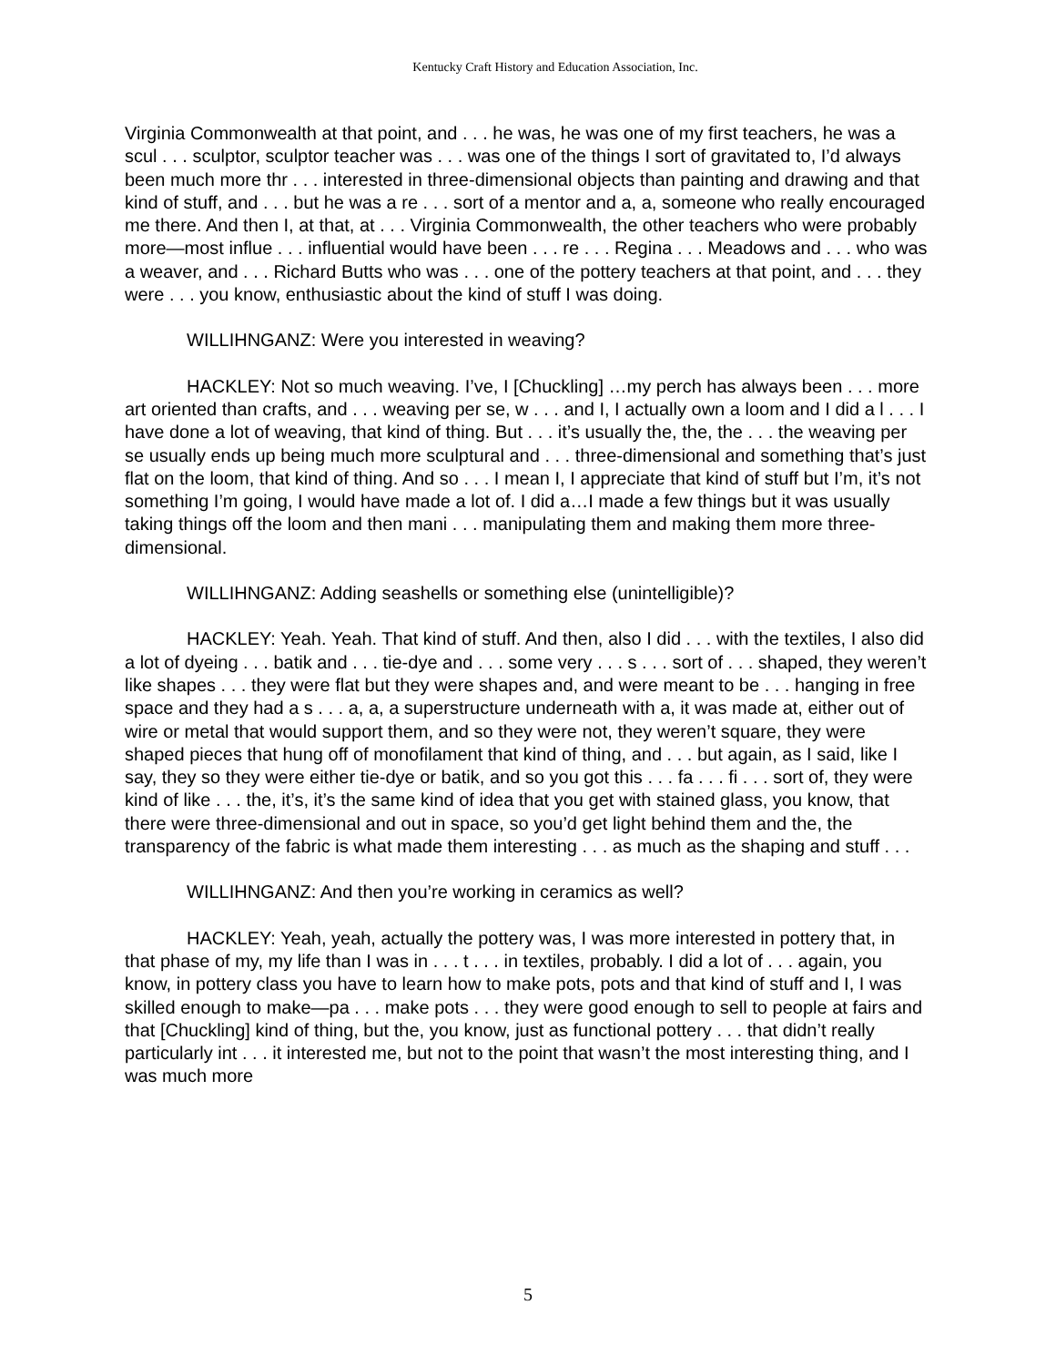Kentucky Craft History and Education Association, Inc.
Virginia Commonwealth at that point, and . . . he was, he was one of my first teachers, he was a scul . . . sculptor, sculptor teacher was . . . was one of the things I sort of gravitated to, I’d always been much more thr . . . interested in three-dimensional objects than painting and drawing and that kind of stuff, and . . . but he was a re . . . sort of a mentor and a, a, someone who really encouraged me there. And then I, at that, at . . . Virginia Commonwealth, the other teachers who were probably more—most influe . . . influential would have been . . . re . . . Regina . . . Meadows and . . . who was a weaver, and . . . Richard Butts who was . . . one of the pottery teachers at that point, and . . . they were . . . you know, enthusiastic about the kind of stuff I was doing.
WILLIHNGANZ: Were you interested in weaving?
HACKLEY: Not so much weaving. I’ve, I [Chuckling] …my perch has always been . . . more art oriented than crafts, and . . . weaving per se, w . . . and I, I actually own a loom and I did a l . . . I have done a lot of weaving, that kind of thing. But . . . it’s usually the, the, the . . . the weaving per se usually ends up being much more sculptural and . . . three-dimensional and something that’s just flat on the loom, that kind of thing. And so . . . I mean I, I appreciate that kind of stuff but I’m, it’s not something I’m going, I would have made a lot of. I did a…I made a few things but it was usually taking things off the loom and then mani . . . manipulating them and making them more three-dimensional.
WILLIHNGANZ: Adding seashells or something else (unintelligible)?
HACKLEY: Yeah. Yeah. That kind of stuff. And then, also I did . . . with the textiles, I also did a lot of dyeing . . . batik and . . . tie-dye and . . . some very . . . s . . . sort of . . . shaped, they weren’t like shapes . . . they were flat but they were shapes and, and were meant to be . . . hanging in free space and they had a s . . . a, a, a superstructure underneath with a, it was made at, either out of wire or metal that would support them, and so they were not, they weren’t square, they were shaped pieces that hung off of monofilament that kind of thing, and . . . but again, as I said, like I say, they so they were either tie-dye or batik, and so you got this . . . fa . . . fi . . . sort of, they were kind of like . . . the, it’s, it’s the same kind of idea that you get with stained glass, you know, that there were three-dimensional and out in space, so you’d get light behind them and the, the transparency of the fabric is what made them interesting . . . as much as the shaping and stuff . . .
WILLIHNGANZ: And then you’re working in ceramics as well?
HACKLEY: Yeah, yeah, actually the pottery was, I was more interested in pottery that, in that phase of my, my life than I was in . . . t . . . in textiles, probably. I did a lot of . . . again, you know, in pottery class you have to learn how to make pots, pots and that kind of stuff and I, I was skilled enough to make—pa . . . make pots . . . they were good enough to sell to people at fairs and that [Chuckling] kind of thing, but the, you know, just as functional pottery . . . that didn’t really particularly int . . . it interested me, but not to the point that wasn’t the most interesting thing, and I was much more
5